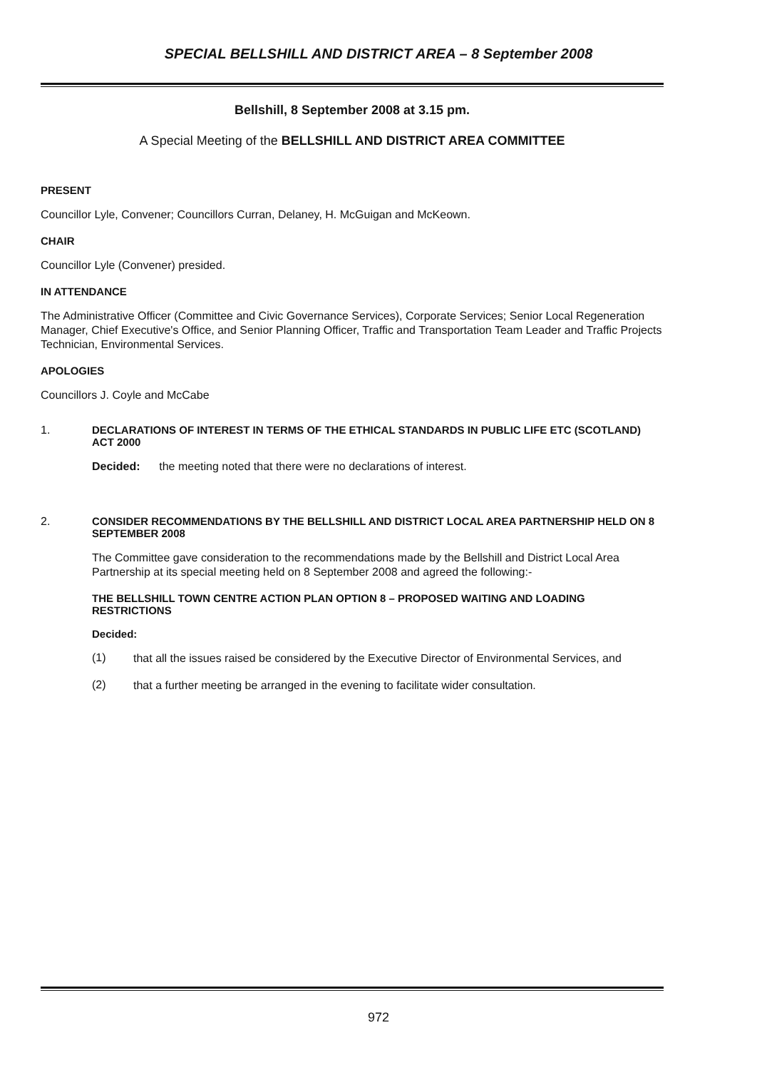SPECIAL BELLSHILL AND DISTRICT AREA – 8 September 2008
Bellshill, 8 September 2008 at 3.15 pm.
A Special Meeting of the BELLSHILL AND DISTRICT AREA COMMITTEE
PRESENT
Councillor Lyle, Convener; Councillors Curran, Delaney, H. McGuigan and McKeown.
CHAIR
Councillor Lyle (Convener) presided.
IN ATTENDANCE
The Administrative Officer (Committee and Civic Governance Services), Corporate Services; Senior Local Regeneration Manager, Chief Executive's Office, and Senior Planning Officer, Traffic and Transportation Team Leader and Traffic Projects Technician, Environmental Services.
APOLOGIES
Councillors J. Coyle and McCabe
1. DECLARATIONS OF INTEREST IN TERMS OF THE ETHICAL STANDARDS IN PUBLIC LIFE ETC (SCOTLAND) ACT 2000
Decided: the meeting noted that there were no declarations of interest.
2. CONSIDER RECOMMENDATIONS BY THE BELLSHILL AND DISTRICT LOCAL AREA PARTNERSHIP HELD ON 8 SEPTEMBER 2008
The Committee gave consideration to the recommendations made by the Bellshill and District Local Area Partnership at its special meeting held on 8 September 2008 and agreed the following:-
THE BELLSHILL TOWN CENTRE ACTION PLAN OPTION 8 – PROPOSED WAITING AND LOADING RESTRICTIONS
Decided:
(1)
that all the issues raised be considered by the Executive Director of Environmental Services, and
(2)
that a further meeting be arranged in the evening to facilitate wider consultation.
972